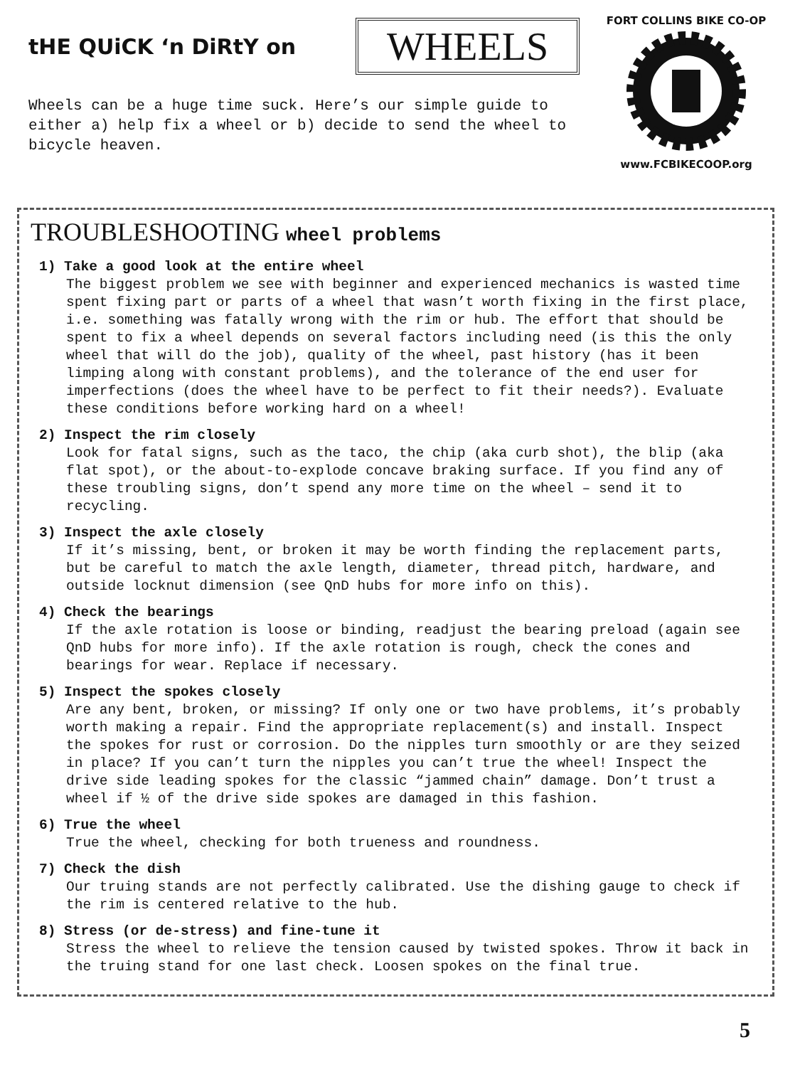tHE QUiCK ‘n DiRtY on
WHEELS
Wheels can be a huge time suck. Here’s our simple guide to either a) help fix a wheel or b) decide to send the wheel to bicycle heaven.
FORT COLLINS BIKE CO-OP www.FCBIKECOOP.org
TROUBLESHOOTING wheel problems
1) Take a good look at the entire wheel
The biggest problem we see with beginner and experienced mechanics is wasted time spent fixing part or parts of a wheel that wasn’t worth fixing in the first place, i.e. something was fatally wrong with the rim or hub. The effort that should be spent to fix a wheel depends on several factors including need (is this the only wheel that will do the job), quality of the wheel, past history (has it been limping along with constant problems), and the tolerance of the end user for imperfections (does the wheel have to be perfect to fit their needs?). Evaluate these conditions before working hard on a wheel!
2) Inspect the rim closely
Look for fatal signs, such as the taco, the chip (aka curb shot), the blip (aka flat spot), or the about-to-explode concave braking surface. If you find any of these troubling signs, don’t spend any more time on the wheel – send it to recycling.
3) Inspect the axle closely
If it’s missing, bent, or broken it may be worth finding the replacement parts, but be careful to match the axle length, diameter, thread pitch, hardware, and outside locknut dimension (see QnD hubs for more info on this).
4) Check the bearings
If the axle rotation is loose or binding, readjust the bearing preload (again see QnD hubs for more info). If the axle rotation is rough, check the cones and bearings for wear. Replace if necessary.
5) Inspect the spokes closely
Are any bent, broken, or missing? If only one or two have problems, it’s probably worth making a repair. Find the appropriate replacement(s) and install. Inspect the spokes for rust or corrosion. Do the nipples turn smoothly or are they seized in place? If you can’t turn the nipples you can’t true the wheel! Inspect the drive side leading spokes for the classic “jammed chain” damage. Don’t trust a wheel if ½ of the drive side spokes are damaged in this fashion.
6) True the wheel
True the wheel, checking for both trueness and roundness.
7) Check the dish
Our truing stands are not perfectly calibrated. Use the dishing gauge to check if the rim is centered relative to the hub.
8) Stress (or de-stress) and fine-tune it
Stress the wheel to relieve the tension caused by twisted spokes. Throw it back in the truing stand for one last check. Loosen spokes on the final true.
5